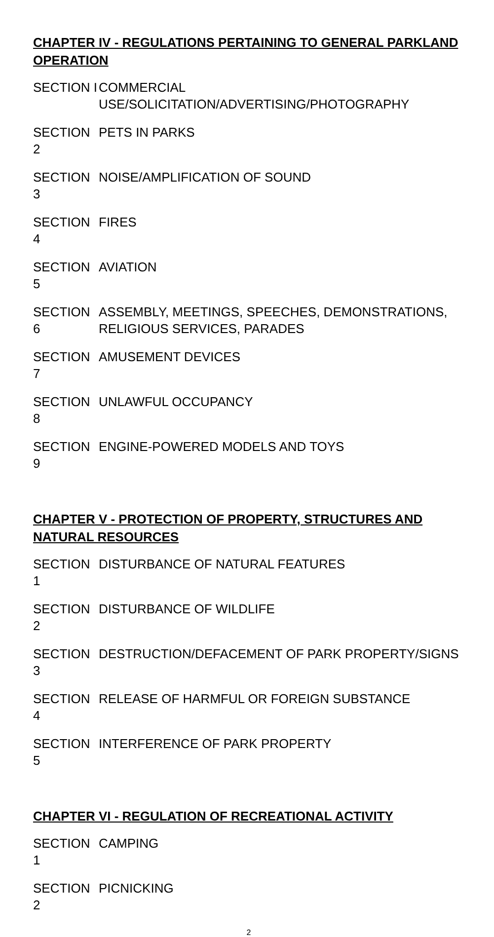CHAPTER IV - REGULATIONS PERTAINING TO GENERAL PARKLAND OPERATION
SECTION I COMMERCIAL USE/SOLICITATION/ADVERTISING/PHOTOGRAPHY
SECTION 2 PETS IN PARKS
SECTION 3 NOISE/AMPLIFICATION OF SOUND
SECTION 4 FIRES
SECTION 5 AVIATION
SECTION 6 ASSEMBLY, MEETINGS, SPEECHES, DEMONSTRATIONS,
RELIGIOUS SERVICES, PARADES
SECTION 7 AMUSEMENT DEVICES
SECTION 8 UNLAWFUL OCCUPANCY
SECTION 9 ENGINE-POWERED MODELS AND TOYS
CHAPTER V - PROTECTION OF PROPERTY, STRUCTURES AND NATURAL RESOURCES
SECTION 1 DISTURBANCE OF NATURAL FEATURES
SECTION 2 DISTURBANCE OF WILDLIFE
SECTION 3 DESTRUCTION/DEFACEMENT OF PARK PROPERTY/SIGNS
SECTION 4 RELEASE OF HARMFUL OR FOREIGN SUBSTANCE
SECTION 5 INTERFERENCE OF PARK PROPERTY
CHAPTER VI - REGULATION OF RECREATIONAL ACTIVITY
SECTION 1 CAMPING
SECTION 2 PICNICKING
2